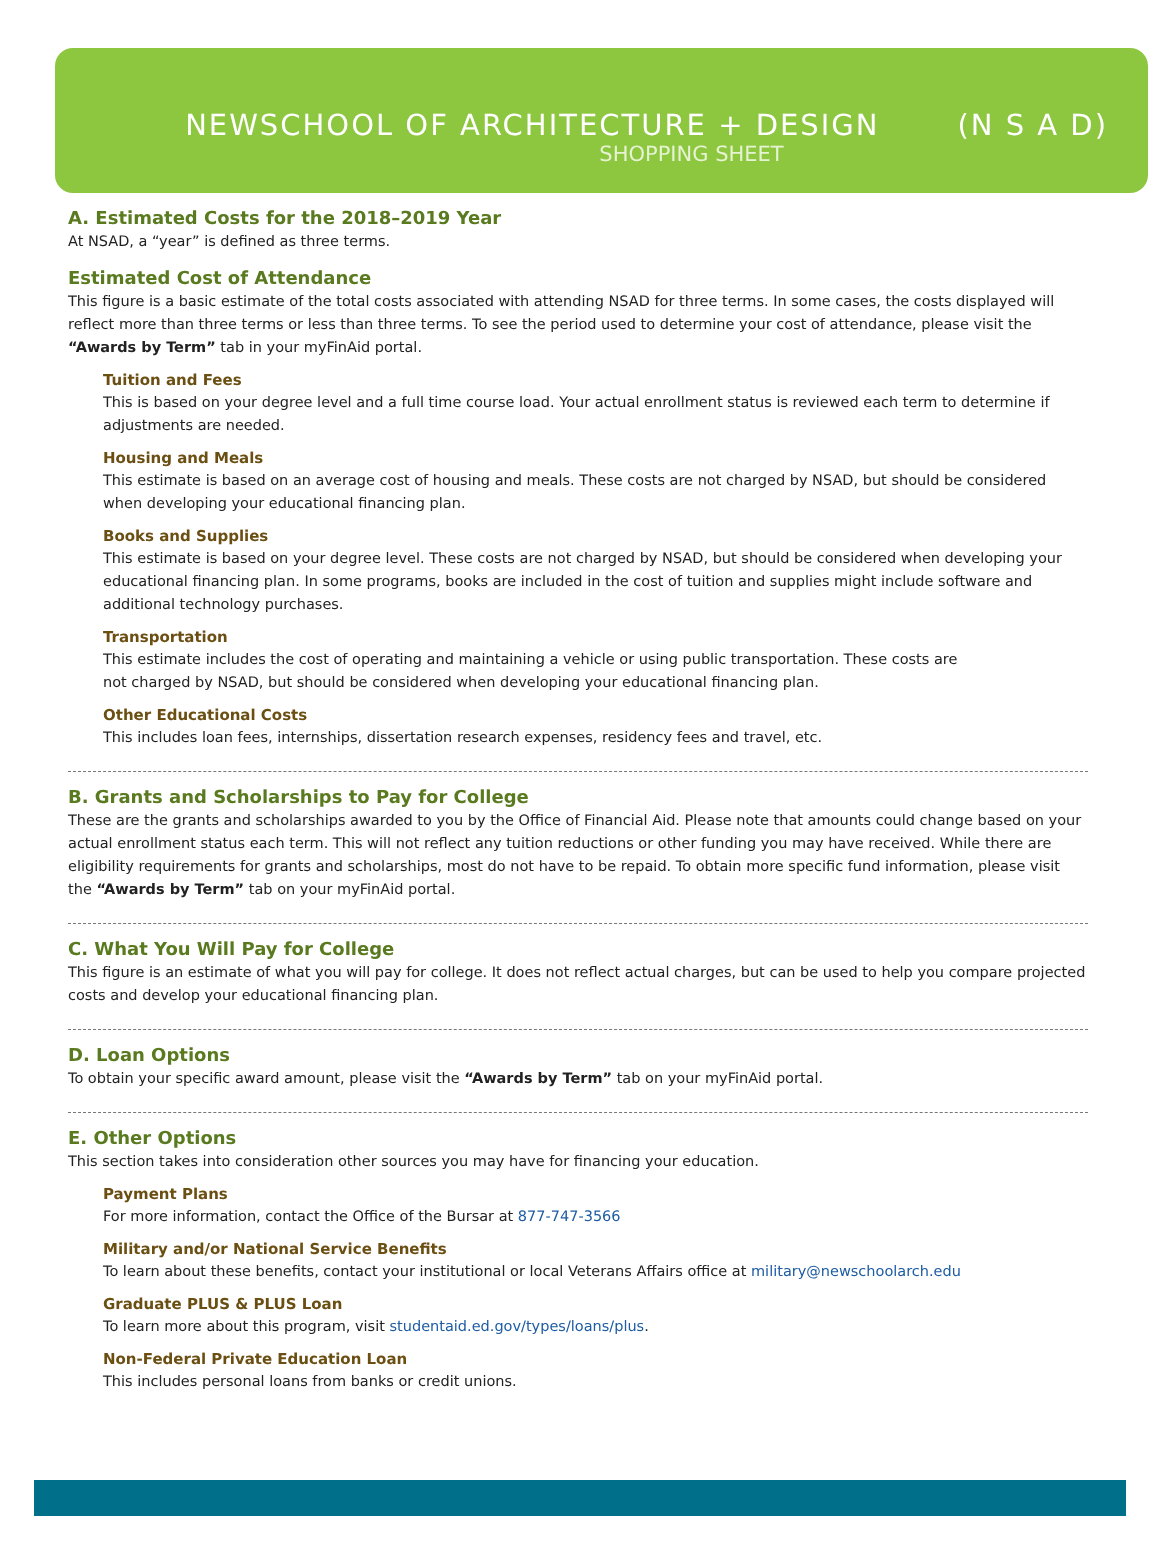NEWSCHOOL OF ARCHITECTURE + DESIGN (N S A D)
SHOPPING SHEET
A. Estimated Costs for the 2018–2019 Year
At NSAD, a “year” is defined as three terms.
Estimated Cost of Attendance
This figure is a basic estimate of the total costs associated with attending NSAD for three terms. In some cases, the costs displayed will reflect more than three terms or less than three terms. To see the period used to determine your cost of attendance, please visit the “Awards by Term” tab in your myFinAid portal.
Tuition and Fees
This is based on your degree level and a full time course load. Your actual enrollment status is reviewed each term to determine if adjustments are needed.
Housing and Meals
This estimate is based on an average cost of housing and meals. These costs are not charged by NSAD, but should be considered when developing your educational financing plan.
Books and Supplies
This estimate is based on your degree level. These costs are not charged by NSAD, but should be considered when developing your educational financing plan. In some programs, books are included in the cost of tuition and supplies might include software and additional technology purchases.
Transportation
This estimate includes the cost of operating and maintaining a vehicle or using public transportation. These costs are
not charged by NSAD, but should be considered when developing your educational financing plan.
Other Educational Costs
This includes loan fees, internships, dissertation research expenses, residency fees and travel, etc.
B. Grants and Scholarships to Pay for College
These are the grants and scholarships awarded to you by the Office of Financial Aid. Please note that amounts could change based on your actual enrollment status each term. This will not reflect any tuition reductions or other funding you may have received. While there are eligibility requirements for grants and scholarships, most do not have to be repaid. To obtain more specific fund information, please visit the “Awards by Term” tab on your myFinAid portal.
C. What You Will Pay for College
This figure is an estimate of what you will pay for college. It does not reflect actual charges, but can be used to help you compare projected costs and develop your educational financing plan.
D. Loan Options
To obtain your specific award amount, please visit the “Awards by Term” tab on your myFinAid portal.
E. Other Options
This section takes into consideration other sources you may have for financing your education.
Payment Plans
For more information, contact the Office of the Bursar at 877-747-3566
Military and/or National Service Benefits
To learn about these benefits, contact your institutional or local Veterans Affairs office at military@newschoolarch.edu
Graduate PLUS & PLUS Loan
To learn more about this program, visit studentaid.ed.gov/types/loans/plus.
Non-Federal Private Education Loan
This includes personal loans from banks or credit unions.